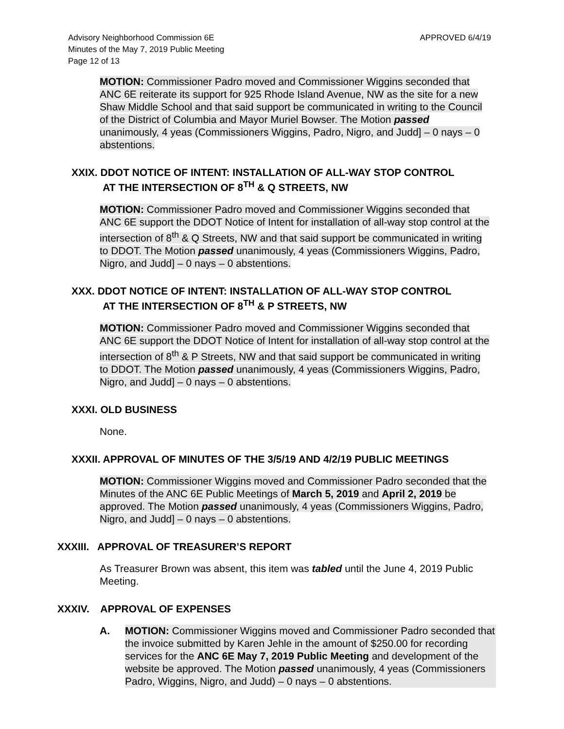APPROVED 6/4/19 Advisory Neighborhood Commission 6E
Minutes of the May 7, 2019 Public Meeting
Page 12 of 13
MOTION: Commissioner Padro moved and Commissioner Wiggins seconded that ANC 6E reiterate its support for 925 Rhode Island Avenue, NW as the site for a new Shaw Middle School and that said support be communicated in writing to the Council of the District of Columbia and Mayor Muriel Bowser. The Motion passed unanimously, 4 yeas (Commissioners Wiggins, Padro, Nigro, and Judd] – 0 nays – 0 abstentions.
XXIX. DDOT NOTICE OF INTENT: INSTALLATION OF ALL-WAY STOP CONTROL
AT THE INTERSECTION OF 8<sup>TH</sup> & Q STREETS, NW
MOTION: Commissioner Padro moved and Commissioner Wiggins seconded that ANC 6E support the DDOT Notice of Intent for installation of all-way stop control at the intersection of 8<sup>th</sup> & Q Streets, NW and that said support be communicated in writing to DDOT. The Motion passed unanimously, 4 yeas (Commissioners Wiggins, Padro, Nigro, and Judd] – 0 nays – 0 abstentions.
XXX. DDOT NOTICE OF INTENT: INSTALLATION OF ALL-WAY STOP CONTROL
AT THE INTERSECTION OF 8<sup>TH</sup> & P STREETS, NW
MOTION: Commissioner Padro moved and Commissioner Wiggins seconded that ANC 6E support the DDOT Notice of Intent for installation of all-way stop control at the intersection of 8<sup>th</sup> & P Streets, NW and that said support be communicated in writing to DDOT. The Motion passed unanimously, 4 yeas (Commissioners Wiggins, Padro, Nigro, and Judd] – 0 nays – 0 abstentions.
XXXI. OLD BUSINESS
None.
XXXII. APPROVAL OF MINUTES OF THE 3/5/19 AND 4/2/19 PUBLIC MEETINGS
MOTION: Commissioner Wiggins moved and Commissioner Padro seconded that the Minutes of the ANC 6E Public Meetings of March 5, 2019 and April 2, 2019 be approved. The Motion passed unanimously, 4 yeas (Commissioners Wiggins, Padro, Nigro, and Judd] – 0 nays – 0 abstentions.
XXXIII. APPROVAL OF TREASURER’S REPORT
As Treasurer Brown was absent, this item was tabled until the June 4, 2019 Public Meeting.
XXXIV. APPROVAL OF EXPENSES
A. MOTION: Commissioner Wiggins moved and Commissioner Padro seconded that the invoice submitted by Karen Jehle in the amount of $250.00 for recording services for the ANC 6E May 7, 2019 Public Meeting and development of the website be approved. The Motion passed unanimously, 4 yeas (Commissioners Padro, Wiggins, Nigro, and Judd) – 0 nays – 0 abstentions.